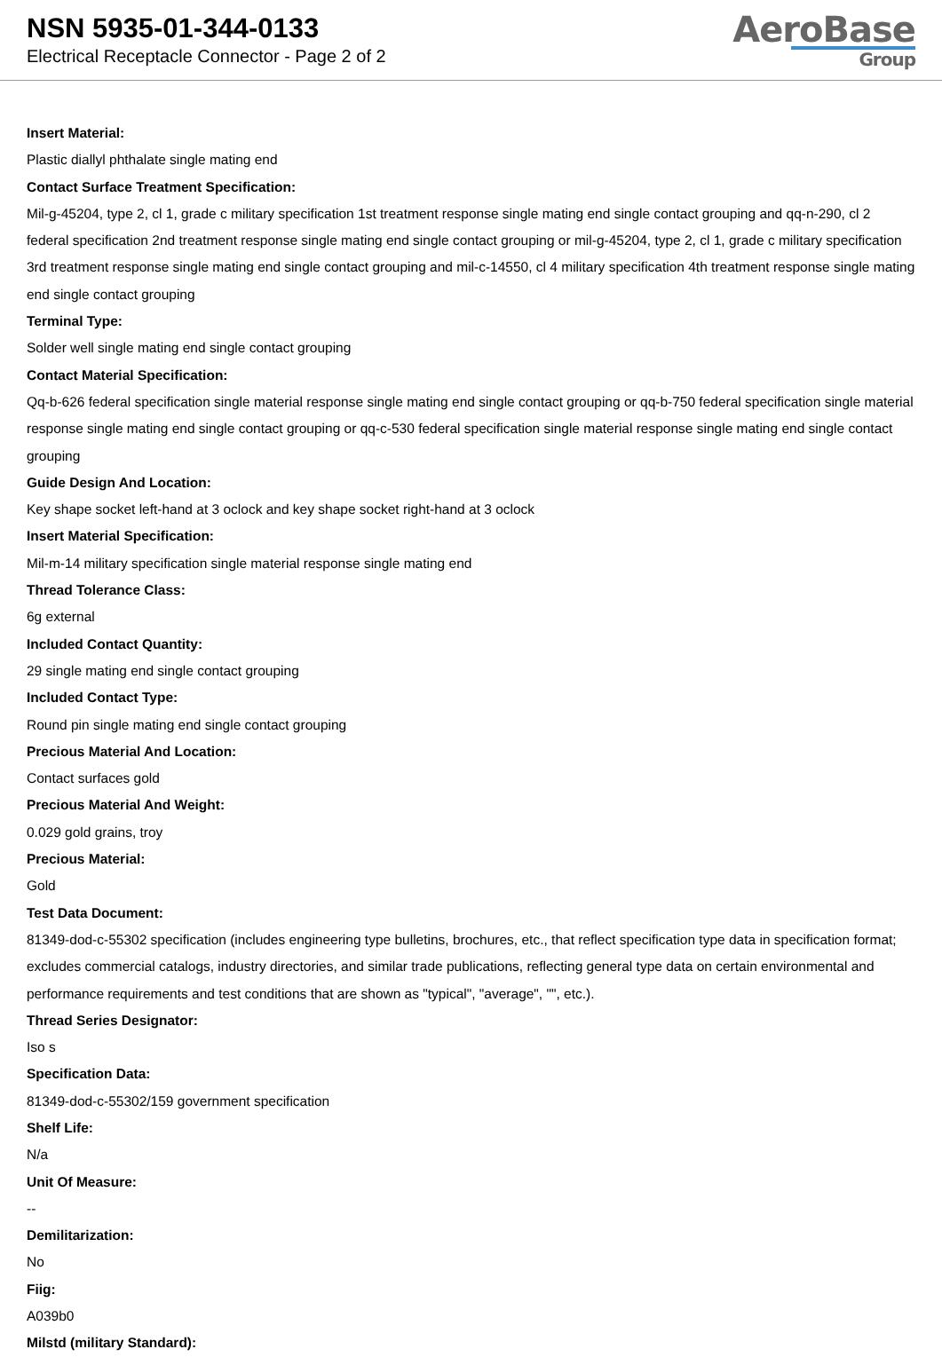NSN 5935-01-344-0133
Electrical Receptacle Connector - Page 2 of 2
AeroBase
Group
Insert Material:
Plastic diallyl phthalate single mating end
Contact Surface Treatment Specification:
Mil-g-45204, type 2, cl 1, grade c military specification 1st treatment response single mating end single contact grouping and qq-n-290, cl 2 federal specification 2nd treatment response single mating end single contact grouping or mil-g-45204, type 2, cl 1, grade c military specification 3rd treatment response single mating end single contact grouping and mil-c-14550, cl 4 military specification 4th treatment response single mating end single contact grouping
Terminal Type:
Solder well single mating end single contact grouping
Contact Material Specification:
Qq-b-626 federal specification single material response single mating end single contact grouping or qq-b-750 federal specification single material response single mating end single contact grouping or qq-c-530 federal specification single material response single mating end single contact grouping
Guide Design And Location:
Key shape socket left-hand at 3 oclock and key shape socket right-hand at 3 oclock
Insert Material Specification:
Mil-m-14 military specification single material response single mating end
Thread Tolerance Class:
6g external
Included Contact Quantity:
29 single mating end single contact grouping
Included Contact Type:
Round pin single mating end single contact grouping
Precious Material And Location:
Contact surfaces gold
Precious Material And Weight:
0.029 gold grains, troy
Precious Material:
Gold
Test Data Document:
81349-dod-c-55302 specification (includes engineering type bulletins, brochures, etc., that reflect specification type data in specification format; excludes commercial catalogs, industry directories, and similar trade publications, reflecting general type data on certain environmental and performance requirements and test conditions that are shown as "typical", "average", "", etc.).
Thread Series Designator:
Iso s
Specification Data:
81349-dod-c-55302/159 government specification
Shelf Life:
N/a
Unit Of Measure:
--
Demilitarization:
No
Fiig:
A039b0
Milstd (military Standard):